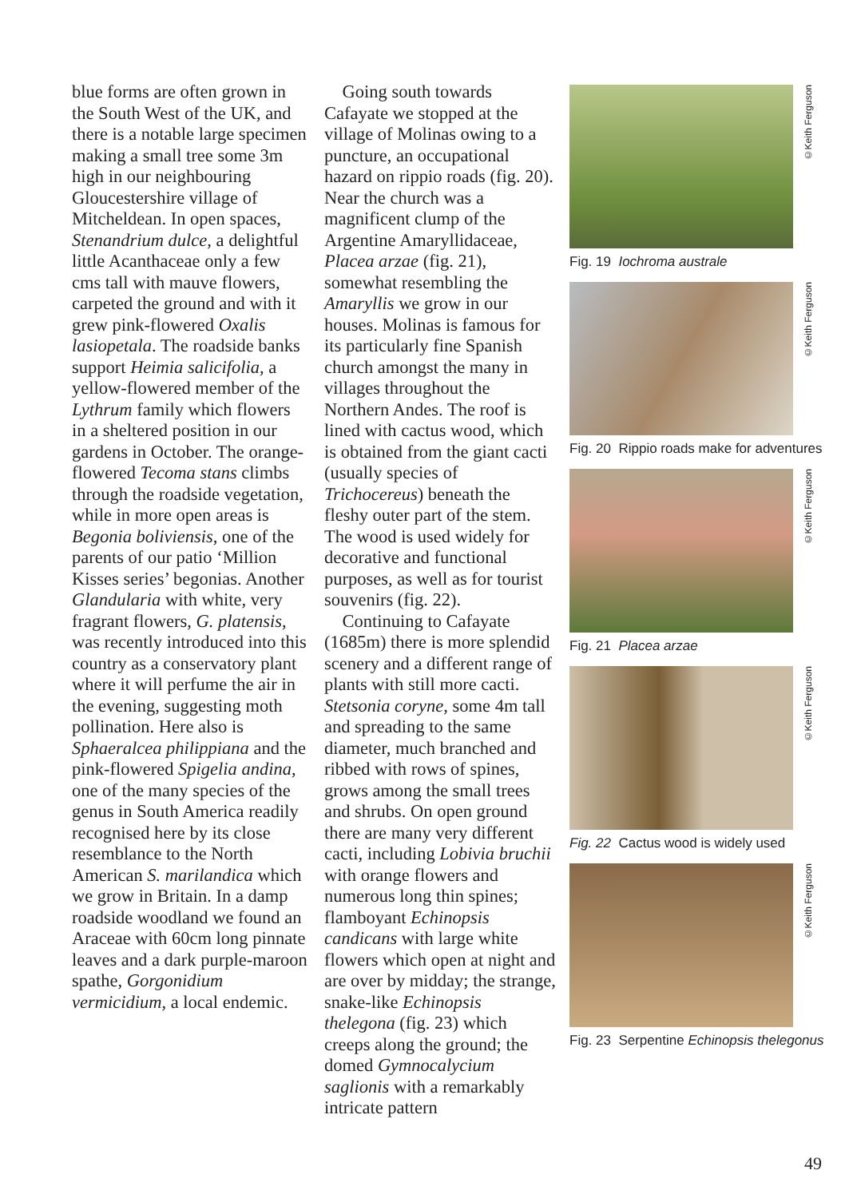blue forms are often grown in the South West of the UK, and there is a notable large specimen making a small tree some 3m high in our neighbouring Gloucestershire village of Mitcheldean. In open spaces, Stenandrium dulce, a delightful little Acanthaceae only a few cms tall with mauve flowers, carpeted the ground and with it grew pink-flowered Oxalis lasiopetala. The roadside banks support Heimia salicifolia, a yellow-flowered member of the Lythrum family which flowers in a sheltered position in our gardens in October. The orange-flowered Tecoma stans climbs through the roadside vegetation, while in more open areas is Begonia boliviensis, one of the parents of our patio ‘Million Kisses series’ begonias. Another Glandularia with white, very fragrant flowers, G. platensis, was recently introduced into this country as a conservatory plant where it will perfume the air in the evening, suggesting moth pollination. Here also is Sphaeralcea philippiana and the pink-flowered Spigelia andina, one of the many species of the genus in South America readily recognised here by its close resemblance to the North American S. marilandica which we grow in Britain. In a damp roadside woodland we found an Araceae with 60cm long pinnate leaves and a dark purple-maroon spathe, Gorgonidium vermicidium, a local endemic.
Going south towards Cafayate we stopped at the village of Molinas owing to a puncture, an occupational hazard on rippio roads (fig. 20). Near the church was a magnificent clump of the Argentine Amaryllidaceae, Placea arzae (fig. 21), somewhat resembling the Amaryllis we grow in our houses. Molinas is famous for its particularly fine Spanish church amongst the many in villages throughout the Northern Andes. The roof is lined with cactus wood, which is obtained from the giant cacti (usually species of Trichocereus) beneath the fleshy outer part of the stem. The wood is used widely for decorative and functional purposes, as well as for tourist souvenirs (fig. 22).
Continuing to Cafayate (1685m) there is more splendid scenery and a different range of plants with still more cacti. Stetsonia coryne, some 4m tall and spreading to the same diameter, much branched and ribbed with rows of spines, grows among the small trees and shrubs. On open ground there are many very different cacti, including Lobivia bruchii with orange flowers and numerous long thin spines; flamboyant Echinopsis candicans with large white flowers which open at night and are over by midday; the strange, snake-like Echinopsis thelegona (fig. 23) which creeps along the ground; the domed Gymnocalycium saglionis with a remarkably intricate pattern
©Keith Ferguson
Fig. 19 Iochroma australe
©Keith Ferguson
Fig. 20 Rippio roads make for adventures
©Keith Ferguson
Fig. 21 Placea arzae
©Keith Ferguson
Fig. 22 Cactus wood is widely used
©Keith Ferguson
Fig. 23 Serpentine Echinopsis thelegonus
49